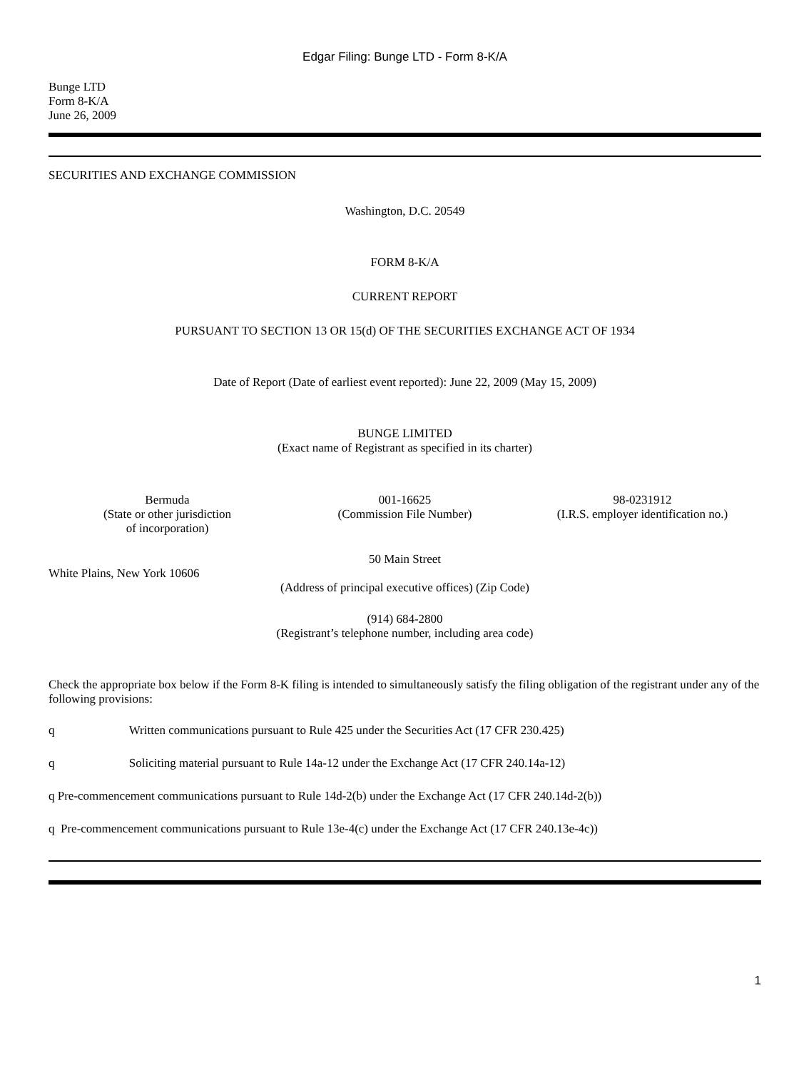Edgar Filing: Bunge LTD - Form 8-K/A
Bunge LTD
Form 8-K/A
June 26, 2009
SECURITIES AND EXCHANGE COMMISSION
Washington, D.C. 20549
FORM 8-K/A
CURRENT REPORT
PURSUANT TO SECTION 13 OR 15(d) OF THE SECURITIES EXCHANGE ACT OF 1934
Date of Report (Date of earliest event reported): June 22, 2009 (May 15, 2009)
BUNGE LIMITED
(Exact name of Registrant as specified in its charter)
| Bermuda (State or other jurisdiction of incorporation) | 001-16625 (Commission File Number) | 98-0231912 (I.R.S. employer identification no.) |
50 Main Street
White Plains, New York 10606
(Address of principal executive offices) (Zip Code)
(914) 684-2800
(Registrant’s telephone number, including area code)
Check the appropriate box below if the Form 8-K filing is intended to simultaneously satisfy the filing obligation of the registrant under any of the following provisions:
q Written communications pursuant to Rule 425 under the Securities Act (17 CFR 230.425)
q Soliciting material pursuant to Rule 14a-12 under the Exchange Act (17 CFR 240.14a-12)
q Pre-commencement communications pursuant to Rule 14d-2(b) under the Exchange Act (17 CFR 240.14d-2(b))
q Pre-commencement communications pursuant to Rule 13e-4(c) under the Exchange Act (17 CFR 240.13e-4c))
1